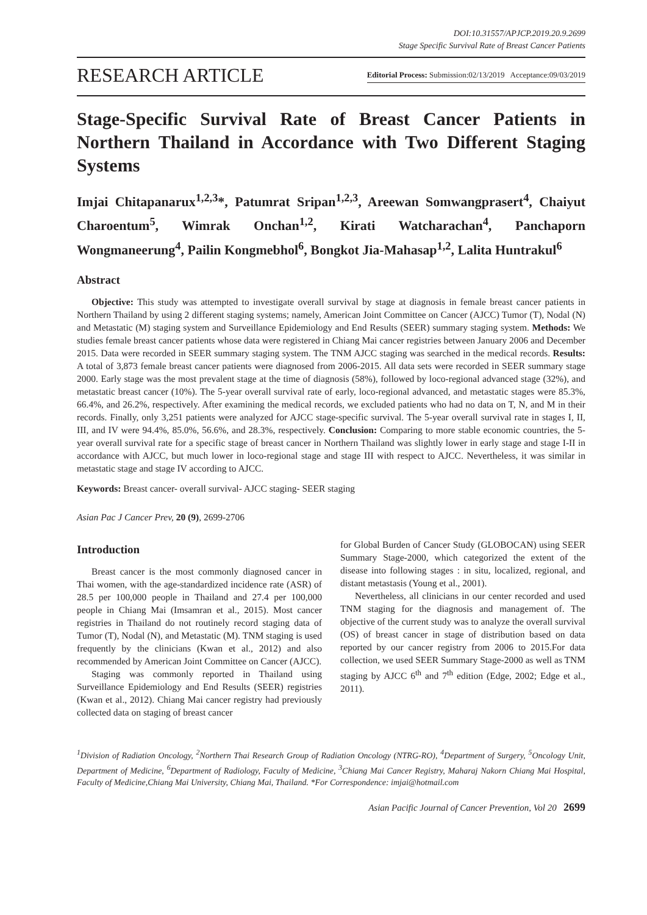DOI:10.31557/APJCP.2019.20.9.2699
Stage Specific Survival Rate of Breast Cancer Patients
RESEARCH ARTICLE
Editorial Process: Submission:02/13/2019 Acceptance:09/03/2019
Stage-Specific Survival Rate of Breast Cancer Patients in Northern Thailand in Accordance with Two Different Staging Systems
Imjai Chitapanarux<sup>1,2,3</sup>*, Patumrat Sripan<sup>1,2,3</sup>, Areewan Somwangprasert<sup>4</sup>, Chaiyut Charoentum<sup>5</sup>, Wimrak Onchan<sup>1,2</sup>, Kirati Watcharachan<sup>4</sup>, Panchaporn Wongmaneerung<sup>4</sup>, Pailin Kongmebhol<sup>6</sup>, Bongkot Jia-Mahasap<sup>1,2</sup>, Lalita Huntrakul<sup>6</sup>
Abstract
Objective: This study was attempted to investigate overall survival by stage at diagnosis in female breast cancer patients in Northern Thailand by using 2 different staging systems; namely, American Joint Committee on Cancer (AJCC) Tumor (T), Nodal (N) and Metastatic (M) staging system and Surveillance Epidemiology and End Results (SEER) summary staging system. Methods: We studies female breast cancer patients whose data were registered in Chiang Mai cancer registries between January 2006 and December 2015. Data were recorded in SEER summary staging system. The TNM AJCC staging was searched in the medical records. Results: A total of 3,873 female breast cancer patients were diagnosed from 2006-2015. All data sets were recorded in SEER summary stage 2000. Early stage was the most prevalent stage at the time of diagnosis (58%), followed by loco-regional advanced stage (32%), and metastatic breast cancer (10%). The 5-year overall survival rate of early, loco-regional advanced, and metastatic stages were 85.3%, 66.4%, and 26.2%, respectively. After examining the medical records, we excluded patients who had no data on T, N, and M in their records. Finally, only 3,251 patients were analyzed for AJCC stage-specific survival. The 5-year overall survival rate in stages I, II, III, and IV were 94.4%, 85.0%, 56.6%, and 28.3%, respectively. Conclusion: Comparing to more stable economic countries, the 5-year overall survival rate for a specific stage of breast cancer in Northern Thailand was slightly lower in early stage and stage I-II in accordance with AJCC, but much lower in loco-regional stage and stage III with respect to AJCC. Nevertheless, it was similar in metastatic stage and stage IV according to AJCC.
Keywords: Breast cancer- overall survival- AJCC staging- SEER staging
Asian Pac J Cancer Prev, 20 (9), 2699-2706
Introduction
Breast cancer is the most commonly diagnosed cancer in Thai women, with the age-standardized incidence rate (ASR) of 28.5 per 100,000 people in Thailand and 27.4 per 100,000 people in Chiang Mai (Imsamran et al., 2015). Most cancer registries in Thailand do not routinely record staging data of Tumor (T), Nodal (N), and Metastatic (M). TNM staging is used frequently by the clinicians (Kwan et al., 2012) and also recommended by American Joint Committee on Cancer (AJCC).
Staging was commonly reported in Thailand using Surveillance Epidemiology and End Results (SEER) registries (Kwan et al., 2012). Chiang Mai cancer registry had previously collected data on staging of breast cancer
for Global Burden of Cancer Study (GLOBOCAN) using SEER Summary Stage-2000, which categorized the extent of the disease into following stages : in situ, localized, regional, and distant metastasis (Young et al., 2001).
Nevertheless, all clinicians in our center recorded and used TNM staging for the diagnosis and management of. The objective of the current study was to analyze the overall survival (OS) of breast cancer in stage of distribution based on data reported by our cancer registry from 2006 to 2015.For data collection, we used SEER Summary Stage-2000 as well as TNM staging by AJCC 6<sup>th</sup> and 7<sup>th</sup> edition (Edge, 2002; Edge et al., 2011).
<sup>1</sup> Division of Radiation Oncology, <sup>2</sup>Northern Thai Research Group of Radiation Oncology (NTRG-RO), <sup>4</sup>Department of Surgery, <sup>5</sup>Oncology Unit, Department of Medicine, <sup>6</sup>Department of Radiology, Faculty of Medicine, <sup>3</sup>Chiang Mai Cancer Registry, Maharaj Nakorn Chiang Mai Hospital, Faculty of Medicine,Chiang Mai University, Chiang Mai, Thailand. *For Correspondence: imjai@hotmail.com
Asian Pacific Journal of Cancer Prevention, Vol 20 2699